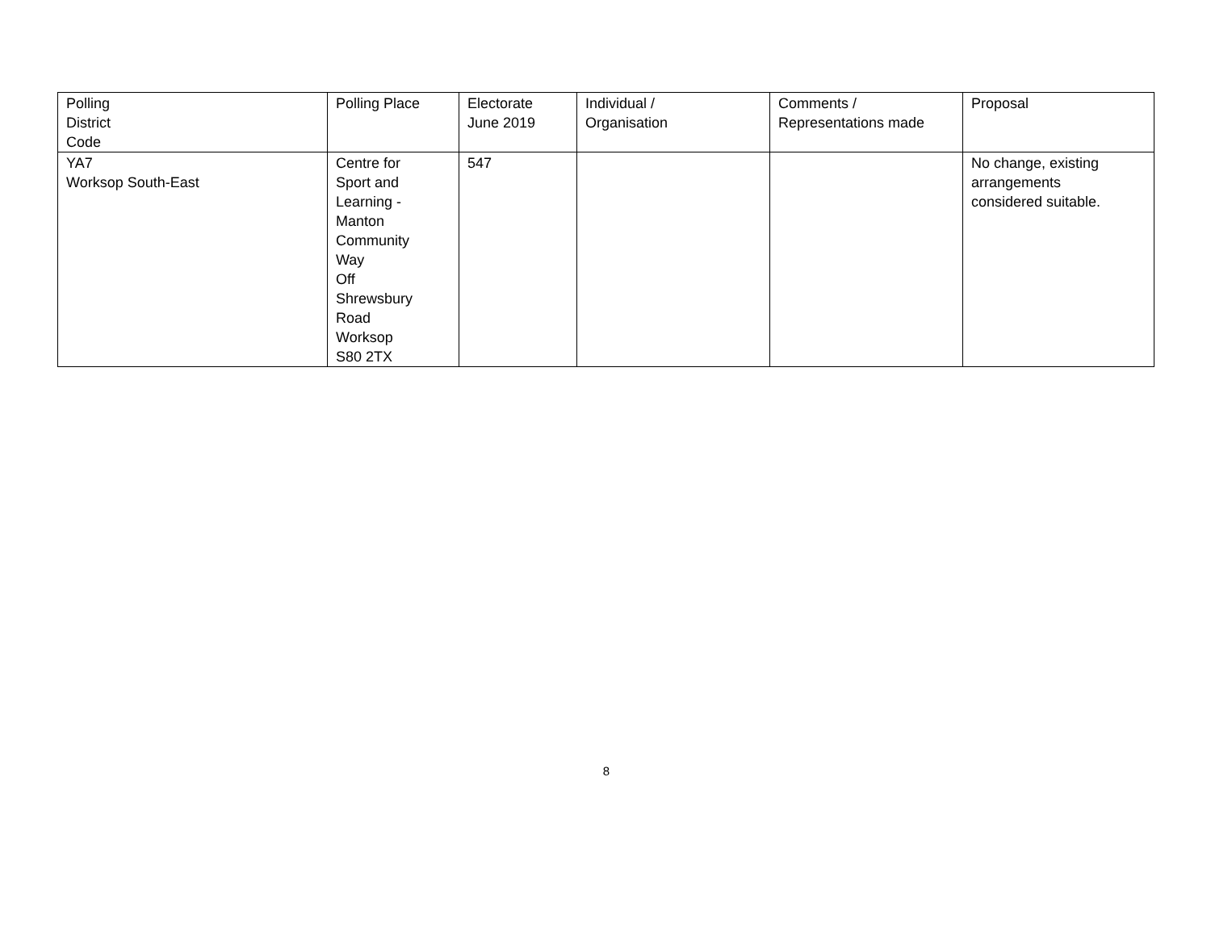| Polling District Code | Polling Place | Electorate June 2019 | Individual / Organisation | Comments / Representations made | Proposal |
| --- | --- | --- | --- | --- | --- |
| YA7 Worksop South-East | Centre for Sport and Learning - Manton Community Way Off Shrewsbury Road Worksop S80 2TX | 547 | | | No change, existing arrangements considered suitable. |
8